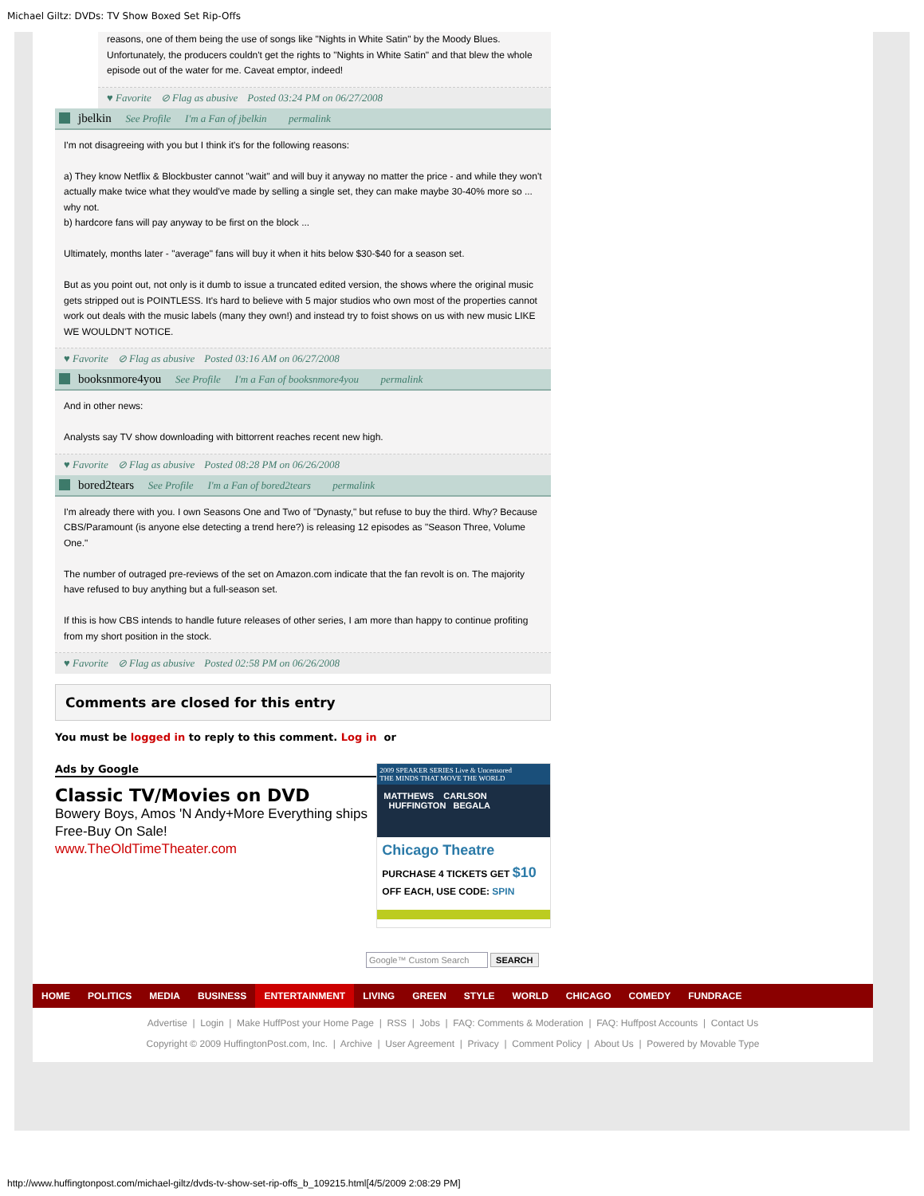Michael Giltz: DVDs: TV Show Boxed Set Rip-Offs
reasons, one of them being the use of songs like "Nights in White Satin" by the Moody Blues. Unfortunately, the producers couldn't get the rights to "Nights in White Satin" and that blew the whole episode out of the water for me. Caveat emptor, indeed!
♥ Favorite ⊘ Flag as abusive Posted 03:24 PM on 06/27/2008
jbelkin See Profile I'm a Fan of jbelkin permalink
I'm not disagreeing with you but I think it's for the following reasons:
a) They know Netflix & Blockbuster cannot "wait" and will buy it anyway no matter the price - and while they won't actually make twice what they would've made by selling a single set, they can make maybe 30-40% more so ... why not.
b) hardcore fans will pay anyway to be first on the block ...
Ultimately, months later - "average" fans will buy it when it hits below $30-$40 for a season set.
But as you point out, not only is it dumb to issue a truncated edited version, the shows where the original music gets stripped out is POINTLESS. It's hard to believe with 5 major studios who own most of the properties cannot work out deals with the music labels (many they own!) and instead try to foist shows on us with new music LIKE WE WOULDN'T NOTICE.
♥ Favorite ⊘ Flag as abusive Posted 03:16 AM on 06/27/2008
booksnmore4you See Profile I'm a Fan of booksnmore4you permalink
And in other news:
Analysts say TV show downloading with bittorrent reaches recent new high.
♥ Favorite ⊘ Flag as abusive Posted 08:28 PM on 06/26/2008
bored2tears See Profile I'm a Fan of bored2tears permalink
I'm already there with you. I own Seasons One and Two of "Dynasty," but refuse to buy the third. Why? Because CBS/Paramount (is anyone else detecting a trend here?) is releasing 12 episodes as "Season Three, Volume One."
The number of outraged pre-reviews of the set on Amazon.com indicate that the fan revolt is on. The majority have refused to buy anything but a full-season set.
If this is how CBS intends to handle future releases of other series, I am more than happy to continue profiting from my short position in the stock.
♥ Favorite ⊘ Flag as abusive Posted 02:58 PM on 06/26/2008
Comments are closed for this entry
You must be logged in to reply to this comment. Log in or
Ads by Google
Classic TV/Movies on DVD
Bowery Boys, Amos 'N Andy+More Everything ships Free-Buy On Sale!
www.TheOldTimeTheater.com
2009 SPEAKER SERIES Live & Uncensored
THE MINDS THAT MOVE THE WORLD
MATTHEWS CARLSON
HUFFINGTON BEGALA
Chicago Theatre
PURCHASE 4 TICKETS GET $10
OFF EACH, USE CODE: SPIN
Google™ Custom Search SEARCH
HOME POLITICS MEDIA BUSINESS ENTERTAINMENT LIVING GREEN STYLE WORLD CHICAGO COMEDY FUNDRACE
Advertise | Login | Make HuffPost your Home Page | RSS | Jobs | FAQ: Comments & Moderation | FAQ: Huffpost Accounts | Contact Us
Copyright © 2009 HuffingtonPost.com, Inc. | Archive | User Agreement | Privacy | Comment Policy | About Us | Powered by Movable Type
http://www.huffingtonpost.com/michael-giltz/dvds-tv-show-set-rip-offs_b_109215.html[4/5/2009 2:08:29 PM]